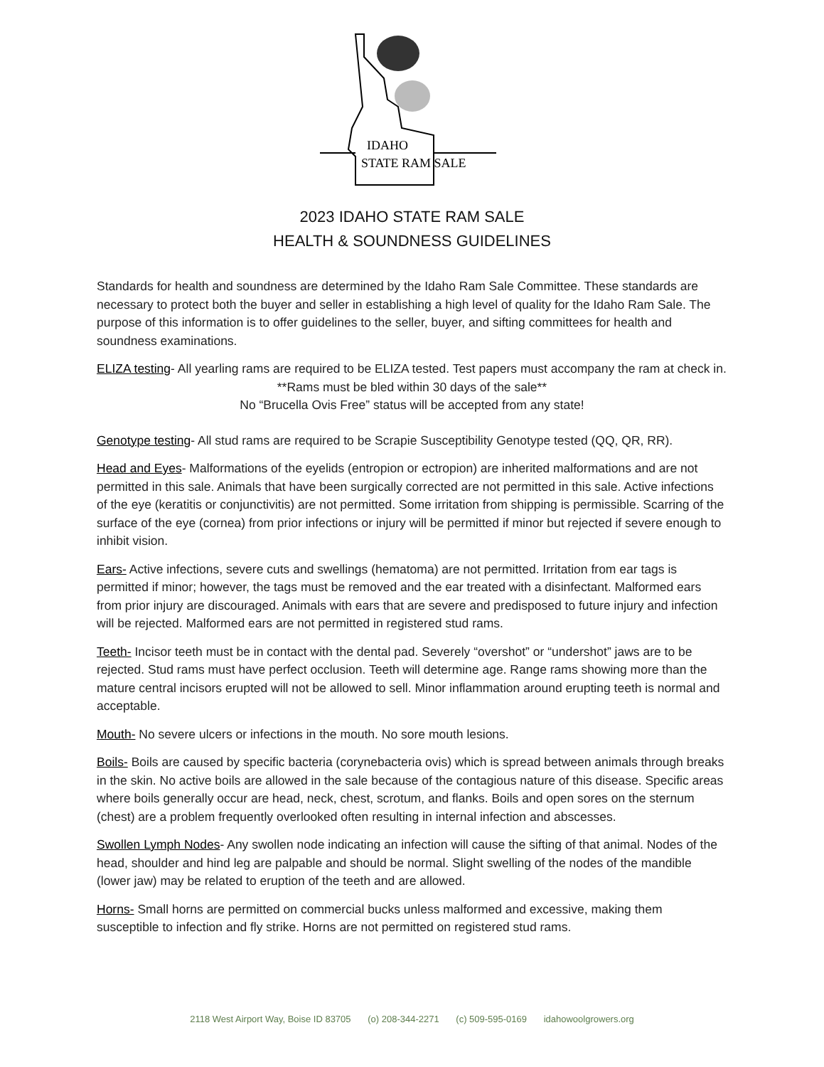IDAHO
STATE RAM SALE
2023 IDAHO STATE RAM SALE
HEALTH & SOUNDNESS GUIDELINES
Standards for health and soundness are determined by the Idaho Ram Sale Committee. These standards are necessary to protect both the buyer and seller in establishing a high level of quality for the Idaho Ram Sale. The purpose of this information is to offer guidelines to the seller, buyer, and sifting committees for health and soundness examinations.
ELIZA testing- All yearling rams are required to be ELIZA tested. Test papers must accompany the ram at check in.
**Rams must be bled within 30 days of the sale**
No “Brucella Ovis Free” status will be accepted from any state!
Genotype testing- All stud rams are required to be Scrapie Susceptibility Genotype tested (QQ, QR, RR).
Head and Eyes- Malformations of the eyelids (entropion or ectropion) are inherited malformations and are not permitted in this sale. Animals that have been surgically corrected are not permitted in this sale. Active infections of the eye (keratitis or conjunctivitis) are not permitted. Some irritation from shipping is permissible. Scarring of the surface of the eye (cornea) from prior infections or injury will be permitted if minor but rejected if severe enough to inhibit vision.
Ears- Active infections, severe cuts and swellings (hematoma) are not permitted. Irritation from ear tags is permitted if minor; however, the tags must be removed and the ear treated with a disinfectant. Malformed ears from prior injury are discouraged. Animals with ears that are severe and predisposed to future injury and infection will be rejected. Malformed ears are not permitted in registered stud rams.
Teeth- Incisor teeth must be in contact with the dental pad. Severely “overshot” or “undershot” jaws are to be rejected. Stud rams must have perfect occlusion. Teeth will determine age. Range rams showing more than the mature central incisors erupted will not be allowed to sell. Minor inflammation around erupting teeth is normal and acceptable.
Mouth- No severe ulcers or infections in the mouth. No sore mouth lesions.
Boils- Boils are caused by specific bacteria (corynebacteria ovis) which is spread between animals through breaks in the skin. No active boils are allowed in the sale because of the contagious nature of this disease. Specific areas where boils generally occur are head, neck, chest, scrotum, and flanks. Boils and open sores on the sternum (chest) are a problem frequently overlooked often resulting in internal infection and abscesses.
Swollen Lymph Nodes- Any swollen node indicating an infection will cause the sifting of that animal. Nodes of the head, shoulder and hind leg are palpable and should be normal. Slight swelling of the nodes of the mandible (lower jaw) may be related to eruption of the teeth and are allowed.
Horns- Small horns are permitted on commercial bucks unless malformed and excessive, making them susceptible to infection and fly strike. Horns are not permitted on registered stud rams.
2118 West Airport Way, Boise ID 83705 (o) 208-344-2271 (c) 509-595-0169 idahowoolgrowers.org